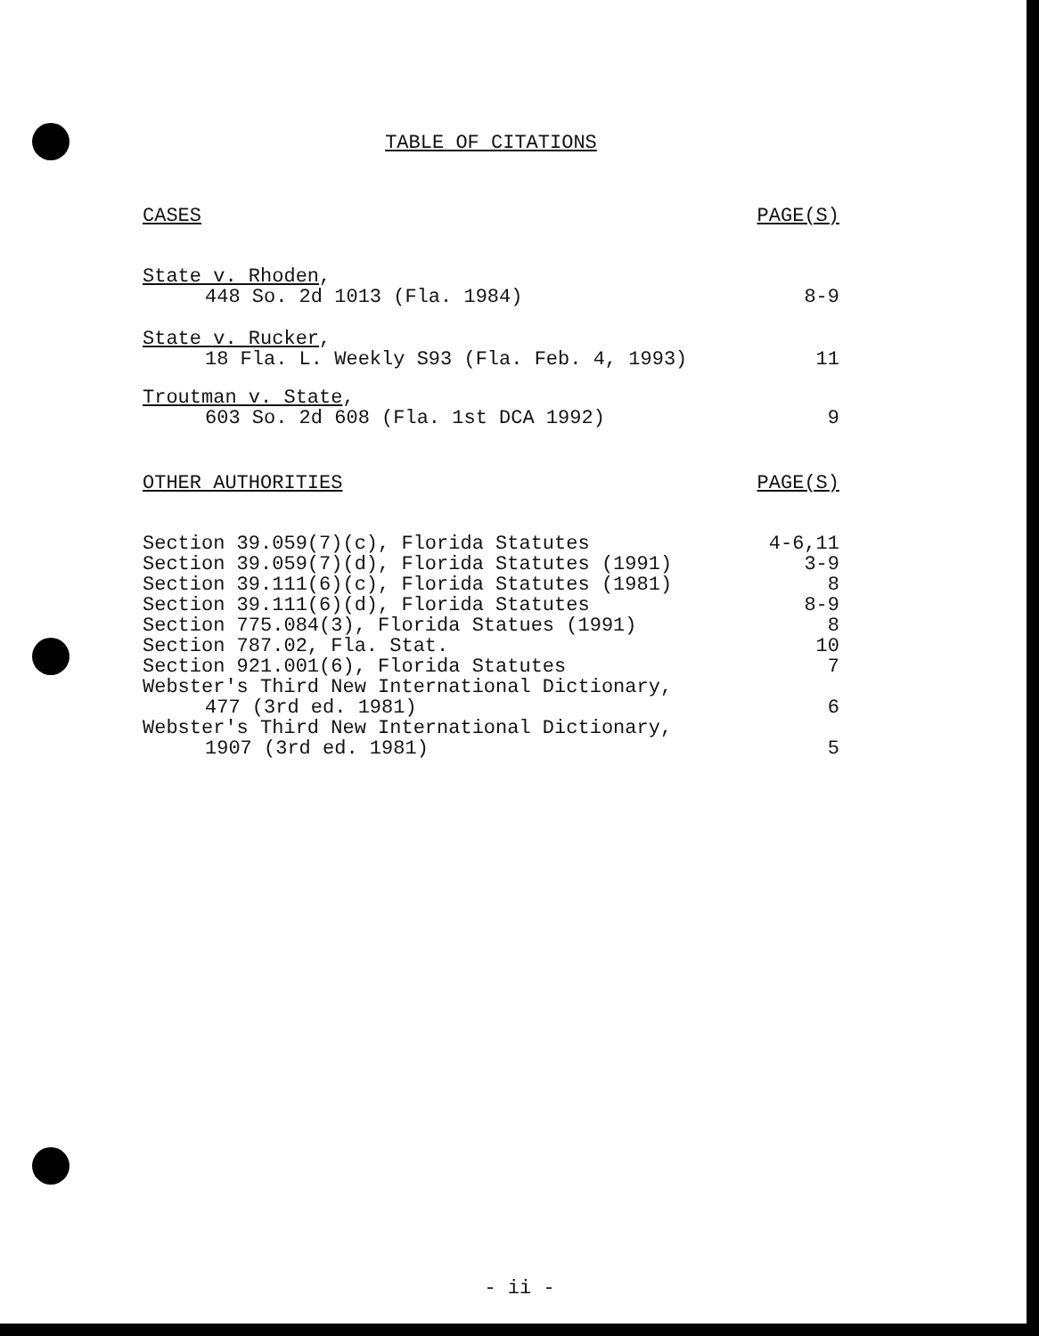TABLE OF CITATIONS
| CASES | PAGE(S) |
| --- | --- |
| State v. Rhoden , 448 So. 2d 1013 (Fla. 1984) | 8-9 |
| State v. Rucker , 18 Fla. L. Weekly S93 (Fla. Feb. 4, 1993) | 11 |
| Troutman v. State , 603 So. 2d 608 (Fla. 1st DCA 1992) | 9 |
| OTHER AUTHORITIES | PAGE(S) |
| Section 39.059(7)(c), Florida Statutes | 4-6,11 |
| Section 39.059(7)(d), Florida Statutes (1991) | 3-9 |
| Section 39.111(6)(c), Florida Statutes (1981) | 8 |
| Section 39.111(6)(d), Florida Statutes | 8-9 |
| Section 775.084(3), Florida Statues (1991) | 8 |
| Section 787.02, Fla. Stat. | 10 |
| Section 921.001(6), Florida Statutes | 7 |
| Webster's Third New International Dictionary, 477 (3rd ed. 1981) | 6 |
| Webster's Third New International Dictionary, 1907 (3rd ed. 1981) | 5 |
- ii -